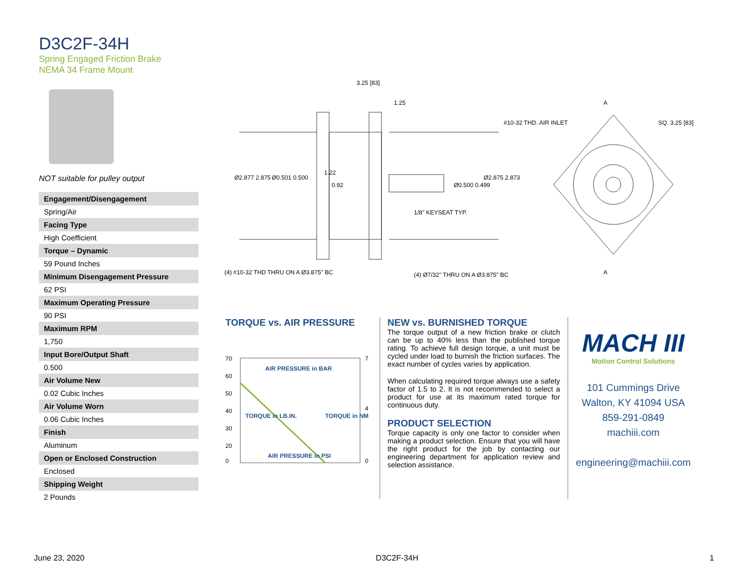D3C2F-34H
Spring Engaged Friction Brake
NEMA 34 Frame Mount
NOT suitable for pulley output
| Engagement/Disengagement |
| --- |
| Spring/Air |
| Facing Type |
| High Coefficient |
| Torque – Dynamic |
| 59 Pound Inches |
| Minimum Disengagement Pressure |
| 62 PSI |
| Maximum Operating Pressure |
| 90 PSI |
| Maximum RPM |
| 1,750 |
| Input Bore/Output Shaft |
| 0.500 |
| Air Volume New |
| 0.02 Cubic Inches |
| Air Volume Worn |
| 0.06 Cubic Inches |
| Finish |
| Aluminum |
| Open or Enclosed Construction |
| Enclosed |
| Shipping Weight |
| 2 Pounds |
3.25 [83]
1.25
Ø2.877 2.875
Ø0.501 0.500
1.22
0.92
Ø0.500 0.499
Ø2.875 2.873
1/8" KEYSEAT TYP.
(4) #10-32 THD THRU ON A Ø3.875" BC
(4) Ø7/32" THRU ON A Ø3.875" BC
#10-32 THD. AIR INLET
SQ. 3.25 [83]
A
A
TORQUE vs. AIR PRESSURE
AIR PRESSURE in BAR
AIR PRESSURE in PSI
70
60
50
40
30
20
0
7
4
0
TORQUE in LB.IN.
TORQUE in NM
NEW vs. BURNISHED TORQUE
The torque output of a new friction brake or clutch can be up to 40% less than the published torque rating. To achieve full design torque, a unit must be cycled under load to burnish the friction surfaces. The exact number of cycles varies by application.
When calculating required torque always use a safety factor of 1.5 to 2. It is not recommended to select a product for use at its maximum rated torque for continuous duty.
PRODUCT SELECTION
Torque capacity is only one factor to consider when making a product selection. Ensure that you will have the right product for the job by contacting our engineering department for application review and selection assistance.
MACH III
Motion Control Solutions
101 Cummings Drive
Walton, KY 41094 USA
859-291-0849
machiii.com
engineering@machiii.com
June 23, 2020 D3C2F-34H 1